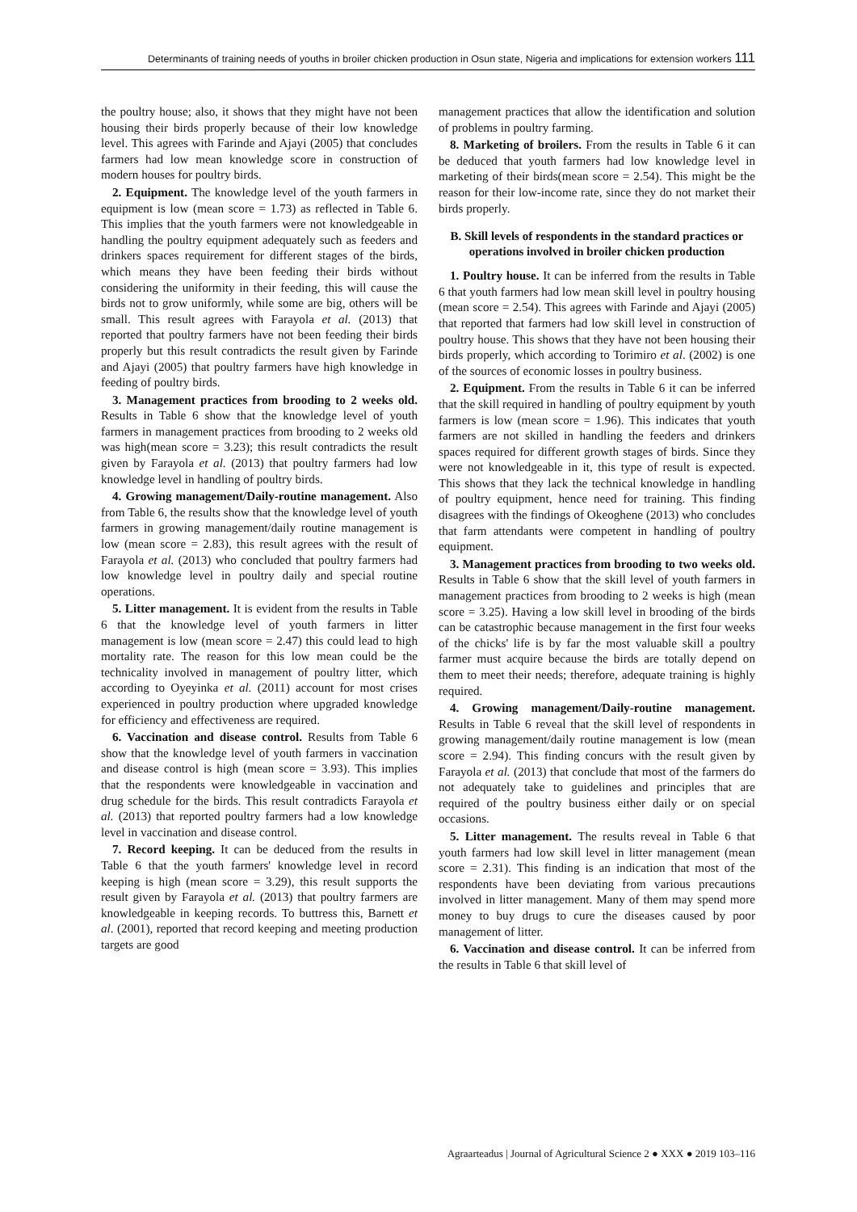Determinants of training needs of youths in broiler chicken production in Osun state, Nigeria and implications for extension workers 111
the poultry house; also, it shows that they might have not been housing their birds properly because of their low knowledge level. This agrees with Farinde and Ajayi (2005) that concludes farmers had low mean knowledge score in construction of modern houses for poultry birds.
2. Equipment. The knowledge level of the youth farmers in equipment is low (mean score = 1.73) as reflected in Table 6. This implies that the youth farmers were not knowledgeable in handling the poultry equipment adequately such as feeders and drinkers spaces requirement for different stages of the birds, which means they have been feeding their birds without considering the uniformity in their feeding, this will cause the birds not to grow uniformly, while some are big, others will be small. This result agrees with Farayola et al. (2013) that reported that poultry farmers have not been feeding their birds properly but this result contradicts the result given by Farinde and Ajayi (2005) that poultry farmers have high knowledge in feeding of poultry birds.
3. Management practices from brooding to 2 weeks old. Results in Table 6 show that the knowledge level of youth farmers in management practices from brooding to 2 weeks old was high(mean score = 3.23); this result contradicts the result given by Farayola et al. (2013) that poultry farmers had low knowledge level in handling of poultry birds.
4. Growing management/Daily-routine management. Also from Table 6, the results show that the knowledge level of youth farmers in growing management/daily routine management is low (mean score = 2.83), this result agrees with the result of Farayola et al. (2013) who concluded that poultry farmers had low knowledge level in poultry daily and special routine operations.
5. Litter management. It is evident from the results in Table 6 that the knowledge level of youth farmers in litter management is low (mean score = 2.47) this could lead to high mortality rate. The reason for this low mean could be the technicality involved in management of poultry litter, which according to Oyeyinka et al. (2011) account for most crises experienced in poultry production where upgraded knowledge for efficiency and effectiveness are required.
6. Vaccination and disease control. Results from Table 6 show that the knowledge level of youth farmers in vaccination and disease control is high (mean score = 3.93). This implies that the respondents were knowledgeable in vaccination and drug schedule for the birds. This result contradicts Farayola et al. (2013) that reported poultry farmers had a low knowledge level in vaccination and disease control.
7. Record keeping. It can be deduced from the results in Table 6 that the youth farmers' knowledge level in record keeping is high (mean score = 3.29), this result supports the result given by Farayola et al. (2013) that poultry farmers are knowledgeable in keeping records. To buttress this, Barnett et al. (2001), reported that record keeping and meeting production targets are good
management practices that allow the identification and solution of problems in poultry farming.
8. Marketing of broilers. From the results in Table 6 it can be deduced that youth farmers had low knowledge level in marketing of their birds(mean score = 2.54). This might be the reason for their low-income rate, since they do not market their birds properly.
B. Skill levels of respondents in the standard practices or operations involved in broiler chicken production
1. Poultry house. It can be inferred from the results in Table 6 that youth farmers had low mean skill level in poultry housing (mean score = 2.54). This agrees with Farinde and Ajayi (2005) that reported that farmers had low skill level in construction of poultry house. This shows that they have not been housing their birds properly, which according to Torimiro et al. (2002) is one of the sources of economic losses in poultry business.
2. Equipment. From the results in Table 6 it can be inferred that the skill required in handling of poultry equipment by youth farmers is low (mean score = 1.96). This indicates that youth farmers are not skilled in handling the feeders and drinkers spaces required for different growth stages of birds. Since they were not knowledgeable in it, this type of result is expected. This shows that they lack the technical knowledge in handling of poultry equipment, hence need for training. This finding disagrees with the findings of Okeoghene (2013) who concludes that farm attendants were competent in handling of poultry equipment.
3. Management practices from brooding to two weeks old. Results in Table 6 show that the skill level of youth farmers in management practices from brooding to 2 weeks is high (mean score = 3.25). Having a low skill level in brooding of the birds can be catastrophic because management in the first four weeks of the chicks' life is by far the most valuable skill a poultry farmer must acquire because the birds are totally depend on them to meet their needs; therefore, adequate training is highly required.
4. Growing management/Daily-routine management. Results in Table 6 reveal that the skill level of respondents in growing management/daily routine management is low (mean score = 2.94). This finding concurs with the result given by Farayola et al. (2013) that conclude that most of the farmers do not adequately take to guidelines and principles that are required of the poultry business either daily or on special occasions.
5. Litter management. The results reveal in Table 6 that youth farmers had low skill level in litter management (mean score = 2.31). This finding is an indication that most of the respondents have been deviating from various precautions involved in litter management. Many of them may spend more money to buy drugs to cure the diseases caused by poor management of litter.
6. Vaccination and disease control. It can be inferred from the results in Table 6 that skill level of
Agraarteadus | Journal of Agricultural Science 2 ● XXX ● 2019 103–116